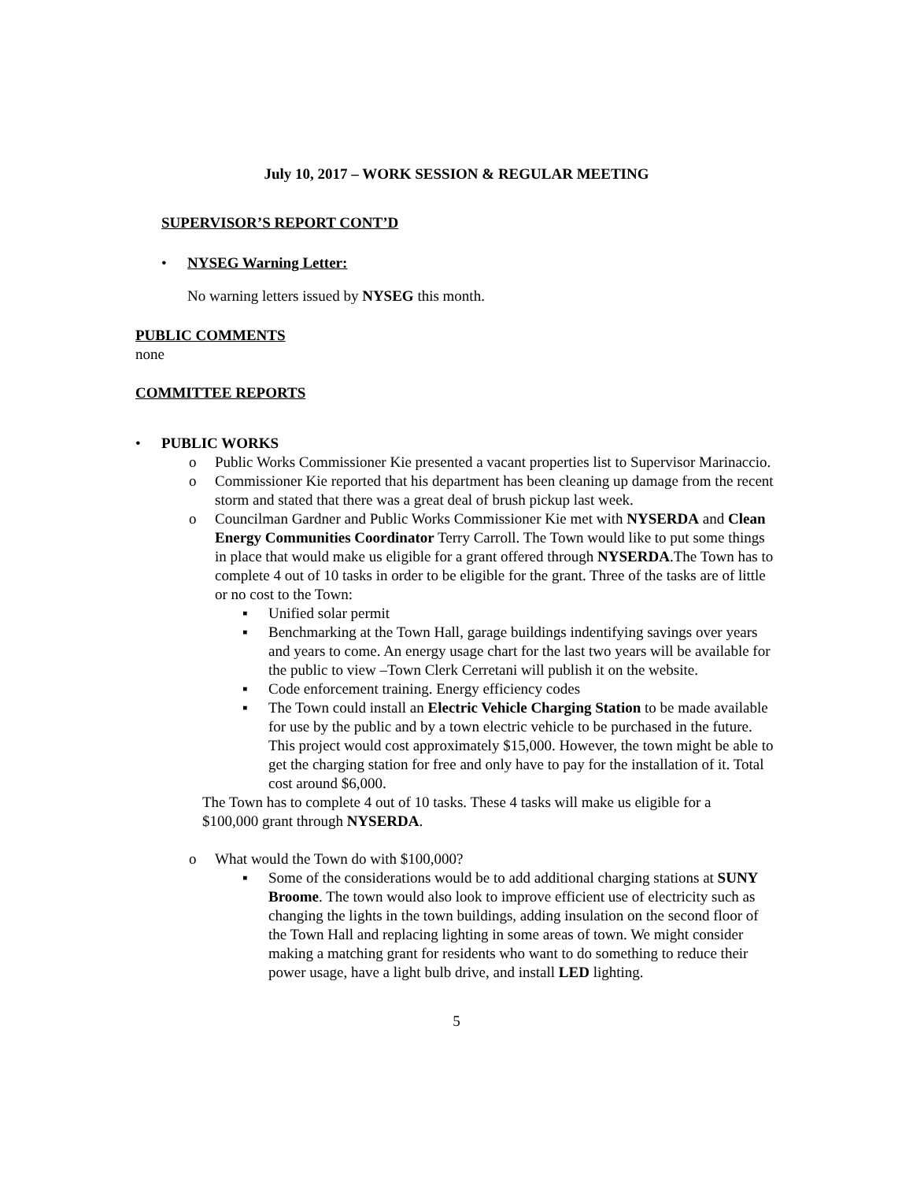July 10, 2017 – WORK SESSION & REGULAR MEETING
SUPERVISOR’S REPORT CONT’D
• NYSEG Warning Letter:
No warning letters issued by NYSEG this month.
PUBLIC COMMENTS
none
COMMITTEE REPORTS
• PUBLIC WORKS
o Public Works Commissioner Kie presented a vacant properties list to Supervisor Marinaccio.
o Commissioner Kie reported that his department has been cleaning up damage from the recent storm and stated that there was a great deal of brush pickup last week.
o Councilman Gardner and Public Works Commissioner Kie met with NYSERDA and Clean Energy Communities Coordinator Terry Carroll. The Town would like to put some things in place that would make us eligible for a grant offered through NYSERDA.The Town has to complete 4 out of 10 tasks in order to be eligible for the grant. Three of the tasks are of little or no cost to the Town:
▪ Unified solar permit
▪ Benchmarking at the Town Hall, garage buildings indentifying savings over years and years to come. An energy usage chart for the last two years will be available for the public to view –Town Clerk Cerretani will publish it on the website.
▪ Code enforcement training. Energy efficiency codes
▪ The Town could install an Electric Vehicle Charging Station to be made available for use by the public and by a town electric vehicle to be purchased in the future. This project would cost approximately $15,000. However, the town might be able to get the charging station for free and only have to pay for the installation of it. Total cost around $6,000.
The Town has to complete 4 out of 10 tasks. These 4 tasks will make us eligible for a $100,000 grant through NYSERDA.
o What would the Town do with $100,000?
▪ Some of the considerations would be to add additional charging stations at SUNY Broome. The town would also look to improve efficient use of electricity such as changing the lights in the town buildings, adding insulation on the second floor of the Town Hall and replacing lighting in some areas of town. We might consider making a matching grant for residents who want to do something to reduce their power usage, have a light bulb drive, and install LED lighting.
5